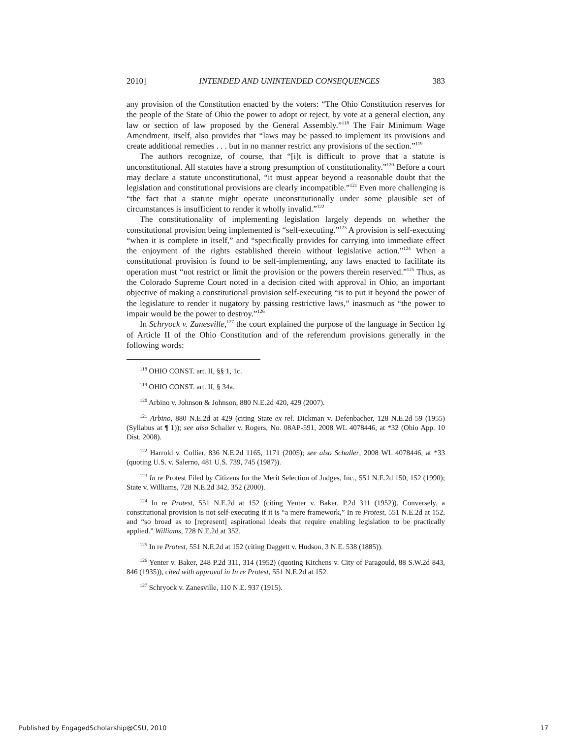2010] INTENDED AND UNINTENDED CONSEQUENCES 383
any provision of the Constitution enacted by the voters: “The Ohio Constitution reserves for the people of the State of Ohio the power to adopt or reject, by vote at a general election, any law or section of law proposed by the General Assembly.”<sup>118</sup> The Fair Minimum Wage Amendment, itself, also provides that “laws may be passed to implement its provisions and create additional remedies . . . but in no manner restrict any provisions of the section.”<sup>119</sup>
The authors recognize, of course, that “[i]t is difficult to prove that a statute is unconstitutional. All statutes have a strong presumption of constitutionality.”<sup>120</sup> Before a court may declare a statute unconstitutional, “it must appear beyond a reasonable doubt that the legislation and constitutional provisions are clearly incompatible.”<sup>121</sup> Even more challenging is “the fact that a statute might operate unconstitutionally under some plausible set of circumstances is insufficient to render it wholly invalid.”<sup>122</sup>
The constitutionality of implementing legislation largely depends on whether the constitutional provision being implemented is “self-executing.”<sup>123</sup> A provision is self-executing “when it is complete in itself,” and “specifically provides for carrying into immediate effect the enjoyment of the rights established therein without legislative action.”<sup>124</sup> When a constitutional provision is found to be self-implementing, any laws enacted to facilitate its operation must “not restrict or limit the provision or the powers therein reserved.”<sup>125</sup> Thus, as the Colorado Supreme Court noted in a decision cited with approval in Ohio, an important objective of making a constitutional provision self-executing “is to put it beyond the power of the legislature to render it nugatory by passing restrictive laws,” inasmuch as “the power to impair would be the power to destroy.”<sup>126</sup>
In Schryock v. Zanesville,<sup>127</sup> the court explained the purpose of the language in Section 1g of Article II of the Ohio Constitution and of the referendum provisions generally in the following words:
<sup>118</sup> OHIO CONST. art. II, §§ 1, 1c.
<sup>119</sup> OHIO CONST. art. II, § 34a.
<sup>120</sup> Arbino v. Johnson & Johnson, 880 N.E.2d 420, 429 (2007).
<sup>121</sup> Arbino, 880 N.E.2d at 429 (citing State ex rel. Dickman v. Defenbacher, 128 N.E.2d 59 (1955) (Syllabus at ¶ 1)); see also Schaller v. Rogers, No. 08AP-591, 2008 WL 4078446, at *32 (Ohio App. 10 Dist. 2008).
<sup>122</sup> Harrold v. Collier, 836 N.E.2d 1165, 1171 (2005); see also Schaller, 2008 WL 4078446, at *33 (quoting U.S. v. Salerno, 481 U.S. 739, 745 (1987)).
<sup>123</sup> In re Protest Filed by Citizens for the Merit Selection of Judges, Inc., 551 N.E.2d 150, 152 (1990); State v. Williams, 728 N.E.2d 342, 352 (2000).
<sup>124</sup> In re Protest, 551 N.E.2d at 152 (citing Yenter v. Baker, P.2d 311 (1952)). Conversely, a constitutional provision is not self-executing if it is “a mere framework,” In re Protest, 551 N.E.2d at 152, and “so broad as to [represent] aspirational ideals that require enabling legislation to be practically applied.” Williams, 728 N.E.2d at 352.
<sup>125</sup> In re Protest, 551 N.E.2d at 152 (citing Daggett v. Hudson, 3 N.E. 538 (1885)).
<sup>126</sup> Yenter v. Baker, 248 P.2d 311, 314 (1952) (quoting Kitchens v. City of Paragould, 88 S.W.2d 843, 846 (1935)), cited with approval in In re Protest, 551 N.E.2d at 152.
<sup>127</sup> Schryock v. Zanesville, 110 N.E. 937 (1915).
Published by EngagedScholarship@CSU, 2010 17